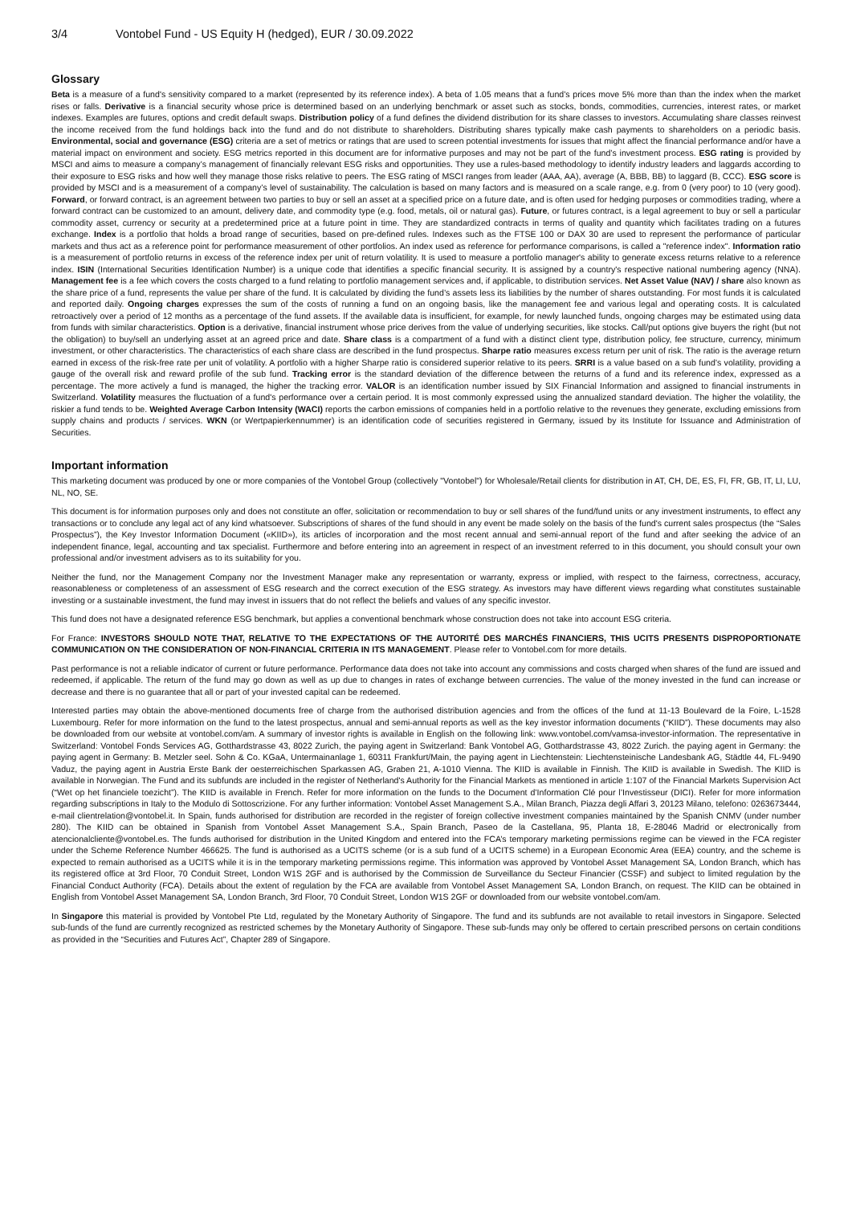3/4 Vontobel Fund - US Equity H (hedged), EUR / 30.09.2022
Glossary
Beta is a measure of a fund's sensitivity compared to a market (represented by its reference index). A beta of 1.05 means that a fund’s prices move 5% more than than the index when the market rises or falls. Derivative is a financial security whose price is determined based on an underlying benchmark or asset such as stocks, bonds, commodities, currencies, interest rates, or market indexes. Examples are futures, options and credit default swaps. Distribution policy of a fund defines the dividend distribution for its share classes to investors. Accumulating share classes reinvest the income received from the fund holdings back into the fund and do not distribute to shareholders. Distributing shares typically make cash payments to shareholders on a periodic basis. Environmental, social and governance (ESG) criteria are a set of metrics or ratings that are used to screen potential investments for issues that might affect the financial performance and/or have a material impact on environment and society. ESG metrics reported in this document are for informative purposes and may not be part of the fund’s investment process. ESG rating is provided by MSCI and aims to measure a company’s management of financially relevant ESG risks and opportunities. They use a rules-based methodology to identify industry leaders and laggards according to their exposure to ESG risks and how well they manage those risks relative to peers. The ESG rating of MSCI ranges from leader (AAA, AA), average (A, BBB, BB) to laggard (B, CCC). ESG score is provided by MSCI and is a measurement of a company’s level of sustainability. The calculation is based on many factors and is measured on a scale range, e.g. from 0 (very poor) to 10 (very good). Forward, or forward contract, is an agreement between two parties to buy or sell an asset at a specified price on a future date, and is often used for hedging purposes or commodities trading, where a forward contract can be customized to an amount, delivery date, and commodity type (e.g. food, metals, oil or natural gas). Future, or futures contract, is a legal agreement to buy or sell a particular commodity asset, currency or security at a predetermined price at a future point in time. They are standardized contracts in terms of quality and quantity which facilitates trading on a futures exchange. Index is a portfolio that holds a broad range of securities, based on pre-defined rules. Indexes such as the FTSE 100 or DAX 30 are used to represent the performance of particular markets and thus act as a reference point for performance measurement of other portfolios. An index used as reference for performance comparisons, is called a "reference index". Information ratio is a measurement of portfolio returns in excess of the reference index per unit of return volatility. It is used to measure a portfolio manager's ability to generate excess returns relative to a reference index. ISIN (International Securities Identification Number) is a unique code that identifies a specific financial security. It is assigned by a country's respective national numbering agency (NNA). Management fee is a fee which covers the costs charged to a fund relating to portfolio management services and, if applicable, to distribution services. Net Asset Value (NAV) / share also known as the share price of a fund, represents the value per share of the fund. It is calculated by dividing the fund’s assets less its liabilities by the number of shares outstanding. For most funds it is calculated and reported daily. Ongoing charges expresses the sum of the costs of running a fund on an ongoing basis, like the management fee and various legal and operating costs. It is calculated retroactively over a period of 12 months as a percentage of the fund assets. If the available data is insufficient, for example, for newly launched funds, ongoing charges may be estimated using data from funds with similar characteristics. Option is a derivative, financial instrument whose price derives from the value of underlying securities, like stocks. Call/put options give buyers the right (but not the obligation) to buy/sell an underlying asset at an agreed price and date. Share class is a compartment of a fund with a distinct client type, distribution policy, fee structure, currency, minimum investment, or other characteristics. The characteristics of each share class are described in the fund prospectus. Sharpe ratio measures excess return per unit of risk. The ratio is the average return earned in excess of the risk-free rate per unit of volatility. A portfolio with a higher Sharpe ratio is considered superior relative to its peers. SRRI is a value based on a sub fund’s volatility, providing a gauge of the overall risk and reward profile of the sub fund. Tracking error is the standard deviation of the difference between the returns of a fund and its reference index, expressed as a percentage. The more actively a fund is managed, the higher the tracking error. VALOR is an identification number issued by SIX Financial Information and assigned to financial instruments in Switzerland. Volatility measures the fluctuation of a fund's performance over a certain period. It is most commonly expressed using the annualized standard deviation. The higher the volatility, the riskier a fund tends to be. Weighted Average Carbon Intensity (WACI) reports the carbon emissions of companies held in a portfolio relative to the revenues they generate, excluding emissions from supply chains and products / services. WKN (or Wertpapierkennummer) is an identification code of securities registered in Germany, issued by its Institute for Issuance and Administration of Securities.
Important information
This marketing document was produced by one or more companies of the Vontobel Group (collectively "Vontobel") for Wholesale/Retail clients for distribution in AT, CH, DE, ES, FI, FR, GB, IT, LI, LU, NL, NO, SE.
This document is for information purposes only and does not constitute an offer, solicitation or recommendation to buy or sell shares of the fund/fund units or any investment instruments, to effect any transactions or to conclude any legal act of any kind whatsoever. Subscriptions of shares of the fund should in any event be made solely on the basis of the fund's current sales prospectus (the “Sales Prospectus”), the Key Investor Information Document («KIID»), its articles of incorporation and the most recent annual and semi-annual report of the fund and after seeking the advice of an independent finance, legal, accounting and tax specialist. Furthermore and before entering into an agreement in respect of an investment referred to in this document, you should consult your own professional and/or investment advisers as to its suitability for you.
Neither the fund, nor the Management Company nor the Investment Manager make any representation or warranty, express or implied, with respect to the fairness, correctness, accuracy, reasonableness or completeness of an assessment of ESG research and the correct execution of the ESG strategy. As investors may have different views regarding what constitutes sustainable investing or a sustainable investment, the fund may invest in issuers that do not reflect the beliefs and values of any specific investor.
This fund does not have a designated reference ESG benchmark, but applies a conventional benchmark whose construction does not take into account ESG criteria.
For France: INVESTORS SHOULD NOTE THAT, RELATIVE TO THE EXPECTATIONS OF THE AUTORITÉ DES MARCHÉS FINANCIERS, THIS UCITS PRESENTS DISPROPORTIONATE COMMUNICATION ON THE CONSIDERATION OF NON-FINANCIAL CRITERIA IN ITS MANAGEMENT. Please refer to Vontobel.com for more details.
Past performance is not a reliable indicator of current or future performance. Performance data does not take into account any commissions and costs charged when shares of the fund are issued and redeemed, if applicable. The return of the fund may go down as well as up due to changes in rates of exchange between currencies. The value of the money invested in the fund can increase or decrease and there is no guarantee that all or part of your invested capital can be redeemed.
Interested parties may obtain the above-mentioned documents free of charge from the authorised distribution agencies and from the offices of the fund at 11-13 Boulevard de la Foire, L-1528 Luxembourg. Refer for more information on the fund to the latest prospectus, annual and semi-annual reports as well as the key investor information documents (“KIID”). These documents may also be downloaded from our website at vontobel.com/am. A summary of investor rights is available in English on the following link: www.vontobel.com/vamsa-investor-information. The representative in Switzerland: Vontobel Fonds Services AG, Gotthardstrasse 43, 8022 Zurich, the paying agent in Switzerland: Bank Vontobel AG, Gotthardstrasse 43, 8022 Zurich. the paying agent in Germany: the paying agent in Germany: B. Metzler seel. Sohn & Co. KGaA, Untermainanlage 1, 60311 Frankfurt/Main, the paying agent in Liechtenstein: Liechtensteinische Landesbank AG, Städtle 44, FL-9490 Vaduz, the paying agent in Austria Erste Bank der oesterreichischen Sparkassen AG, Graben 21, A-1010 Vienna. The KIID is available in Finnish. The KIID is available in Swedish. The KIID is available in Norwegian. The Fund and its subfunds are included in the register of Netherland's Authority for the Financial Markets as mentioned in article 1:107 of the Financial Markets Supervision Act (“Wet op het financiele toezicht”). The KIID is available in French. Refer for more information on the funds to the Document d’Information Clé pour l’Investisseur (DICI). Refer for more information regarding subscriptions in Italy to the Modulo di Sottoscrizione. For any further information: Vontobel Asset Management S.A., Milan Branch, Piazza degli Affari 3, 20123 Milano, telefono: 0263673444, e-mail clientrelation@vontobel.it. In Spain, funds authorised for distribution are recorded in the register of foreign collective investment companies maintained by the Spanish CNMV (under number 280). The KIID can be obtained in Spanish from Vontobel Asset Management S.A., Spain Branch, Paseo de la Castellana, 95, Planta 18, E-28046 Madrid or electronically from atencionalcliente@vontobel.es. The funds authorised for distribution in the United Kingdom and entered into the FCA’s temporary marketing permissions regime can be viewed in the FCA register under the Scheme Reference Number 466625. The fund is authorised as a UCITS scheme (or is a sub fund of a UCITS scheme) in a European Economic Area (EEA) country, and the scheme is expected to remain authorised as a UCITS while it is in the temporary marketing permissions regime. This information was approved by Vontobel Asset Management SA, London Branch, which has its registered office at 3rd Floor, 70 Conduit Street, London W1S 2GF and is authorised by the Commission de Surveillance du Secteur Financier (CSSF) and subject to limited regulation by the Financial Conduct Authority (FCA). Details about the extent of regulation by the FCA are available from Vontobel Asset Management SA, London Branch, on request. The KIID can be obtained in English from Vontobel Asset Management SA, London Branch, 3rd Floor, 70 Conduit Street, London W1S 2GF or downloaded from our website vontobel.com/am.
In Singapore this material is provided by Vontobel Pte Ltd, regulated by the Monetary Authority of Singapore. The fund and its subfunds are not available to retail investors in Singapore. Selected sub-funds of the fund are currently recognized as restricted schemes by the Monetary Authority of Singapore. These sub-funds may only be offered to certain prescribed persons on certain conditions as provided in the “Securities and Futures Act”, Chapter 289 of Singapore.